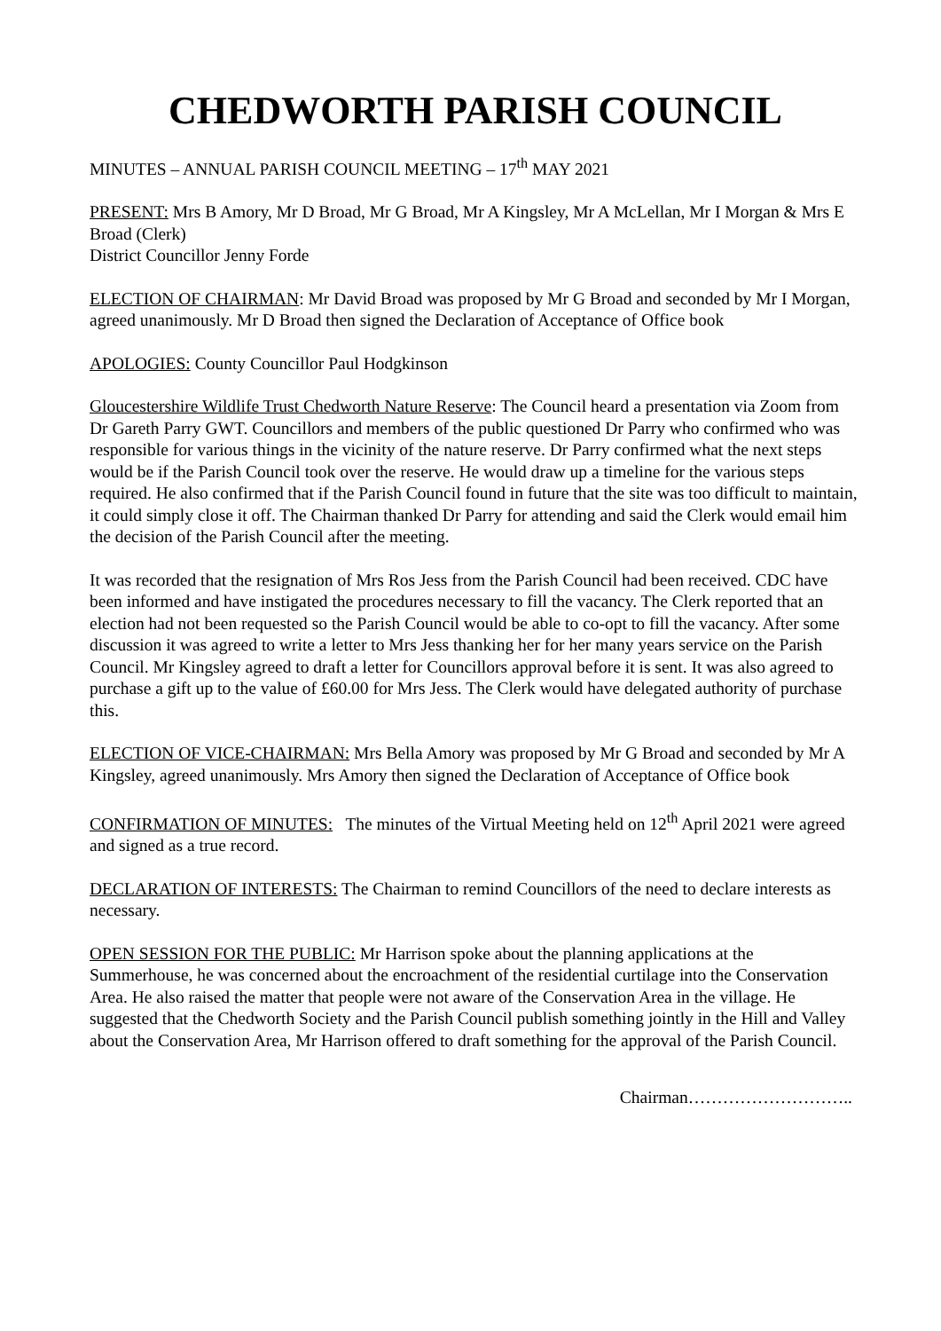CHEDWORTH PARISH COUNCIL
MINUTES – ANNUAL PARISH COUNCIL MEETING – 17<sup>th</sup> MAY 2021
PRESENT: Mrs B Amory, Mr D Broad, Mr G Broad, Mr A Kingsley, Mr A McLellan, Mr I Morgan & Mrs E Broad (Clerk)
District Councillor Jenny Forde
ELECTION OF CHAIRMAN: Mr David Broad was proposed by Mr G Broad and seconded by Mr I Morgan, agreed unanimously. Mr D Broad then signed the Declaration of Acceptance of Office book
APOLOGIES: County Councillor Paul Hodgkinson
Gloucestershire Wildlife Trust Chedworth Nature Reserve: The Council heard a presentation via Zoom from Dr Gareth Parry GWT. Councillors and members of the public questioned Dr Parry who confirmed who was responsible for various things in the vicinity of the nature reserve. Dr Parry confirmed what the next steps would be if the Parish Council took over the reserve. He would draw up a timeline for the various steps required. He also confirmed that if the Parish Council found in future that the site was too difficult to maintain, it could simply close it off. The Chairman thanked Dr Parry for attending and said the Clerk would email him the decision of the Parish Council after the meeting.
It was recorded that the resignation of Mrs Ros Jess from the Parish Council had been received. CDC have been informed and have instigated the procedures necessary to fill the vacancy. The Clerk reported that an election had not been requested so the Parish Council would be able to co-opt to fill the vacancy. After some discussion it was agreed to write a letter to Mrs Jess thanking her for her many years service on the Parish Council. Mr Kingsley agreed to draft a letter for Councillors approval before it is sent. It was also agreed to purchase a gift up to the value of £60.00 for Mrs Jess. The Clerk would have delegated authority of purchase this.
ELECTION OF VICE-CHAIRMAN: Mrs Bella Amory was proposed by Mr G Broad and seconded by Mr A Kingsley, agreed unanimously. Mrs Amory then signed the Declaration of Acceptance of Office book
CONFIRMATION OF MINUTES: The minutes of the Virtual Meeting held on 12<sup>th</sup> April 2021 were agreed and signed as a true record.
DECLARATION OF INTERESTS: The Chairman to remind Councillors of the need to declare interests as necessary.
OPEN SESSION FOR THE PUBLIC: Mr Harrison spoke about the planning applications at the Summerhouse, he was concerned about the encroachment of the residential curtilage into the Conservation Area. He also raised the matter that people were not aware of the Conservation Area in the village. He suggested that the Chedworth Society and the Parish Council publish something jointly in the Hill and Valley about the Conservation Area, Mr Harrison offered to draft something for the approval of the Parish Council.
Chairman………………………..